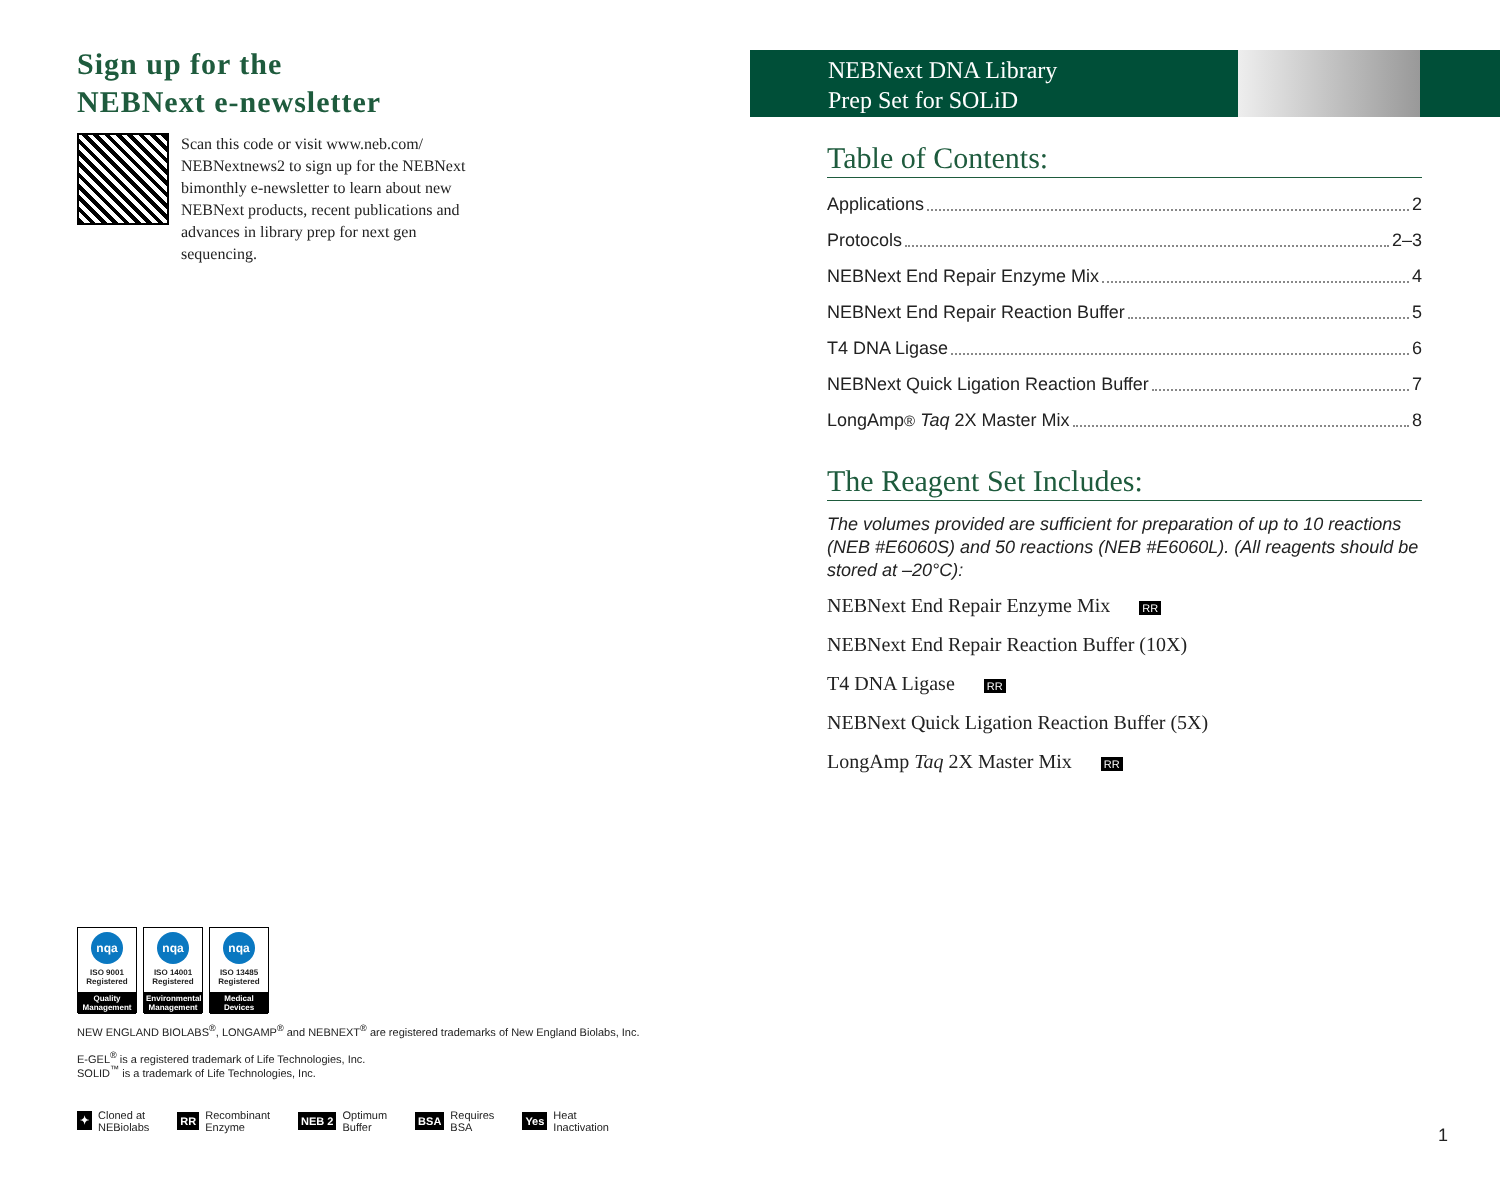Sign up for the
NEBNext e-newsletter
Scan this code or visit www.neb.com/ NEBNextnews2 to sign up for the NEBNext bimonthly e-newsletter to learn about new NEBNext products, recent publications and advances in library prep for next gen sequencing.
NEBNext DNA Library
Prep Set for SOLiD
Table of Contents:
Applications 2
Protocols 2–3
NEBNext End Repair Enzyme Mix 4
NEBNext End Repair Reaction Buffer 5
T4 DNA Ligase 6
NEBNext Quick Ligation Reaction Buffer 7
LongAmp<sup>®</sup> Taq 2X Master Mix 8
The Reagent Set Includes:
The volumes provided are sufficient for preparation of up to 10 reactions (NEB #E6060S) and 50 reactions (NEB #E6060L). (All reagents should be stored at –20°C):
NEBNext End Repair Enzyme Mix RR
NEBNext End Repair Reaction Buffer (10X)
T4 DNA Ligase RR
NEBNext Quick Ligation Reaction Buffer (5X)
LongAmp Taq 2X Master Mix RR
nqa
ISO 9001
Registered
Quality Management
nqa
ISO 14001
Registered
Environmental Management
nqa
ISO 13485
Registered
Medical Devices
NEW ENGLAND BIOLABS<sup>®</sup>, LONGAMP<sup>®</sup> and NEBNEXT<sup>®</sup> are registered trademarks of New England Biolabs, Inc.
E-GEL<sup>®</sup> is a registered trademark of Life Technologies, Inc.
SOLID<sup>™</sup> is a trademark of Life Technologies, Inc.
✦ Cloned at
NEBiolabs
RR Recombinant
Enzyme
NEB 2 Optimum
Buffer
BSA Requires
BSA
Yes Heat
Inactivation
1